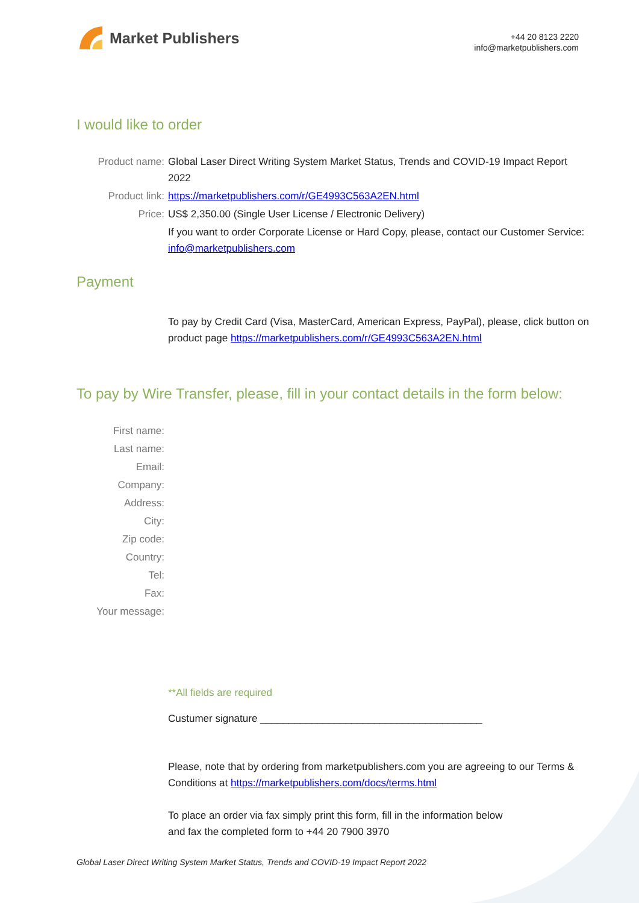Market Publishers
+44 20 8123 2220
info@marketpublishers.com
I would like to order
Product name: Global Laser Direct Writing System Market Status, Trends and COVID-19 Impact Report 2022
Product link: https://marketpublishers.com/r/GE4993C563A2EN.html
Price: US$ 2,350.00 (Single User License / Electronic Delivery)
If you want to order Corporate License or Hard Copy, please, contact our Customer Service:
info@marketpublishers.com
Payment
To pay by Credit Card (Visa, MasterCard, American Express, PayPal), please, click button on product page https://marketpublishers.com/r/GE4993C563A2EN.html
To pay by Wire Transfer, please, fill in your contact details in the form below:
First name:
Last name:
Email:
Company:
Address:
City:
Zip code:
Country:
Tel:
Fax:
Your message:
**All fields are required
Custumer signature _______________________________________
Please, note that by ordering from marketpublishers.com you are agreeing to our Terms & Conditions at https://marketpublishers.com/docs/terms.html
To place an order via fax simply print this form, fill in the information below
and fax the completed form to +44 20 7900 3970
Global Laser Direct Writing System Market Status, Trends and COVID-19 Impact Report 2022